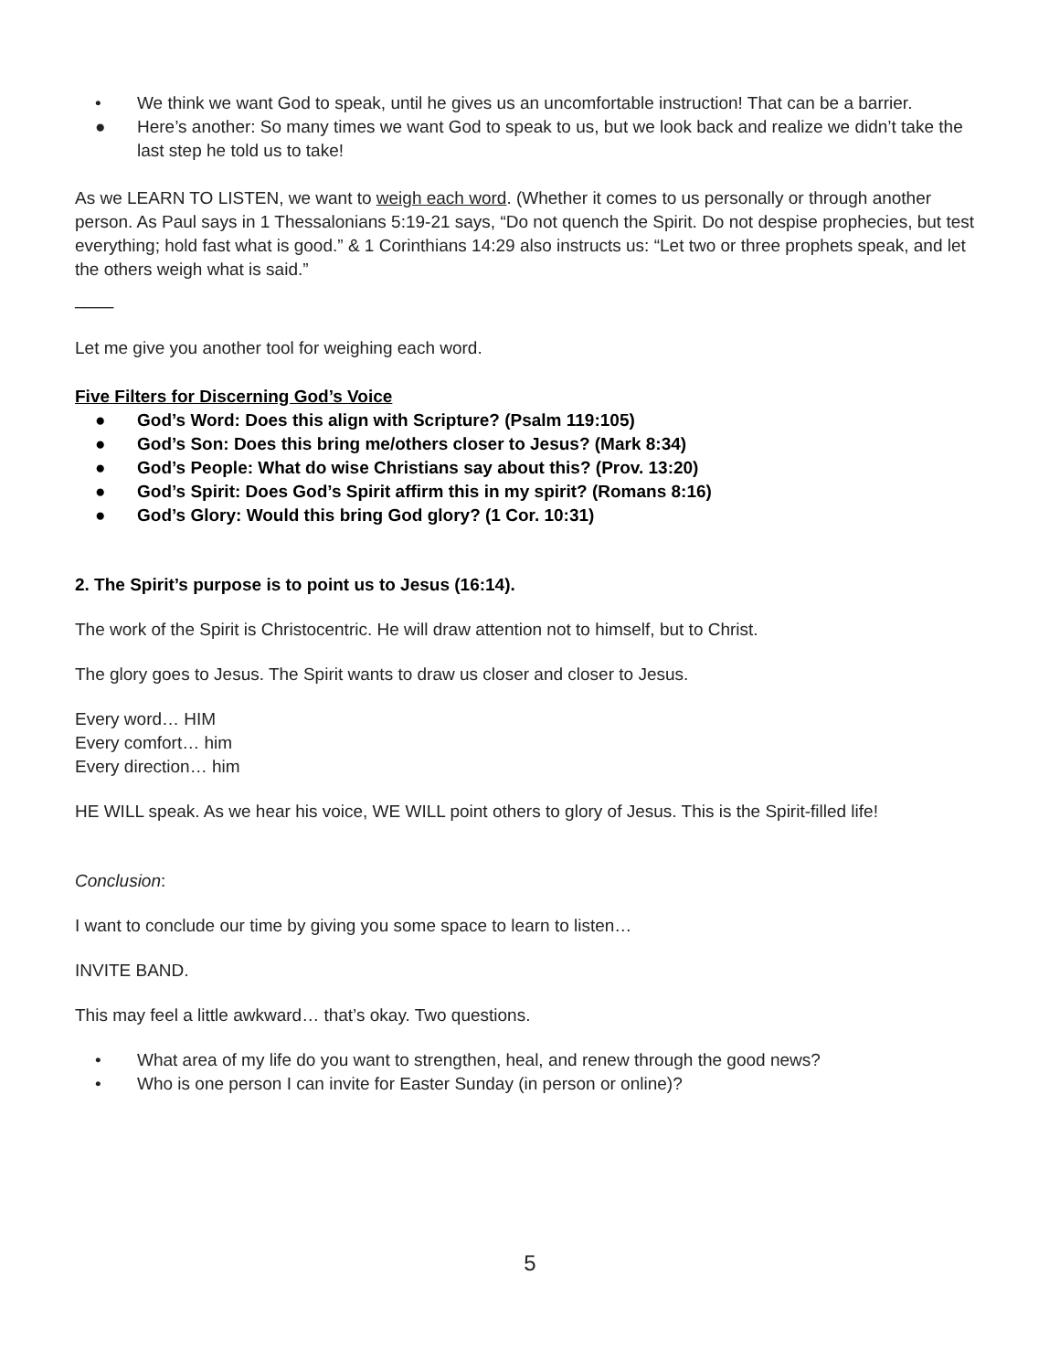• We think we want God to speak, until he gives us an uncomfortable instruction! That can be a barrier.
● Here’s another: So many times we want God to speak to us, but we look back and realize we didn’t take the last step he told us to take!
As we LEARN TO LISTEN, we want to weigh each word. (Whether it comes to us personally or through another person. As Paul says in 1 Thessalonians 5:19-21 says, “Do not quench the Spirit. Do not despise prophecies, but test everything; hold fast what is good.” & 1 Corinthians 14:29 also instructs us: “Let two or three prophets speak, and let the others weigh what is said.”
____
Let me give you another tool for weighing each word.
Five Filters for Discerning God’s Voice
● God’s Word: Does this align with Scripture? (Psalm 119:105)
● God’s Son: Does this bring me/others closer to Jesus? (Mark 8:34)
● God’s People: What do wise Christians say about this? (Prov. 13:20)
● God’s Spirit: Does God’s Spirit affirm this in my spirit? (Romans 8:16)
● God’s Glory: Would this bring God glory? (1 Cor. 10:31)
2. The Spirit’s purpose is to point us to Jesus (16:14).
The work of the Spirit is Christocentric. He will draw attention not to himself, but to Christ.
The glory goes to Jesus. The Spirit wants to draw us closer and closer to Jesus.
Every word… HIM
Every comfort… him
Every direction… him
HE WILL speak. As we hear his voice, WE WILL point others to glory of Jesus. This is the Spirit-filled life!
Conclusion:
I want to conclude our time by giving you some space to learn to listen…
INVITE BAND.
This may feel a little awkward… that’s okay. Two questions.
• What area of my life do you want to strengthen, heal, and renew through the good news?
• Who is one person I can invite for Easter Sunday (in person or online)?
5